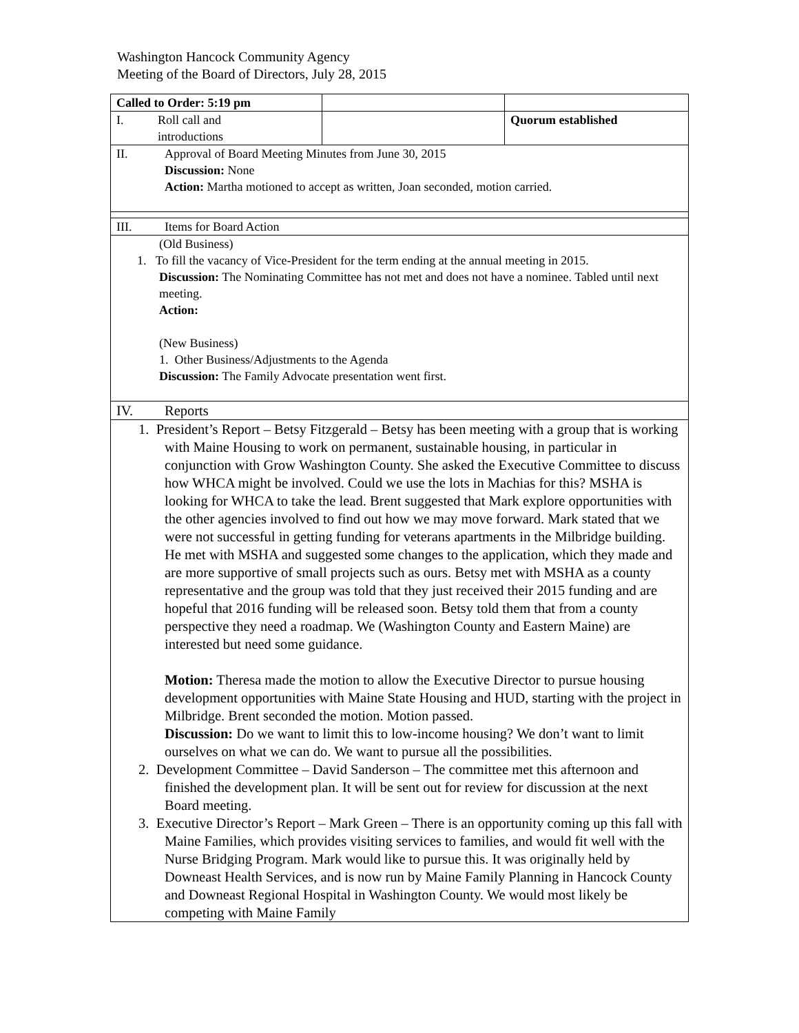Washington Hancock Community Agency
Meeting of the Board of Directors, July 28, 2015
| Called to Order: 5:19 pm | | |
| I. Roll call and introductions | | Quorum established |
| II. Approval of Board Meeting Minutes from June 30, 2015 Discussion: None Action: Martha motioned to accept as written, Joan seconded, motion carried. | | |
| III. Items for Board Action | | |
| (Old Business) 1. To fill the vacancy of Vice-President for the term ending at the annual meeting in 2015. Discussion: The Nominating Committee has not met and does not have a nominee. Tabled until next meeting. Action: (New Business) 1. Other Business/Adjustments to the Agenda Discussion: The Family Advocate presentation went first. | | |
| IV. Reports | | |
| 1. President’s Report – Betsy Fitzgerald – Betsy has been meeting with a group that is working with Maine Housing to work on permanent, sustainable housing, in particular in conjunction with Grow Washington County. She asked the Executive Committee to discuss how WHCA might be involved. Could we use the lots in Machias for this? MSHA is looking for WHCA to take the lead. Brent suggested that Mark explore opportunities with the other agencies involved to find out how we may move forward. Mark stated that we were not successful in getting funding for veterans apartments in the Milbridge building. He met with MSHA and suggested some changes to the application, which they made and are more supportive of small projects such as ours. Betsy met with MSHA as a county representative and the group was told that they just received their 2015 funding and are hopeful that 2016 funding will be released soon. Betsy told them that from a county perspective they need a roadmap. We (Washington County and Eastern Maine) are interested but need some guidance. Motion: Theresa made the motion to allow the Executive Director to pursue housing development opportunities with Maine State Housing and HUD, starting with the project in Milbridge. Brent seconded the motion. Motion passed. Discussion: Do we want to limit this to low-income housing? We don’t want to limit ourselves on what we can do. We want to pursue all the possibilities. 2. Development Committee – David Sanderson – The committee met this afternoon and finished the development plan. It will be sent out for review for discussion at the next Board meeting. 3. Executive Director’s Report – Mark Green – There is an opportunity coming up this fall with Maine Families, which provides visiting services to families, and would fit well with the Nurse Bridging Program. Mark would like to pursue this. It was originally held by Downeast Health Services, and is now run by Maine Family Planning in Hancock County and Downeast Regional Hospital in Washington County. We would most likely be competing with Maine Family | | |